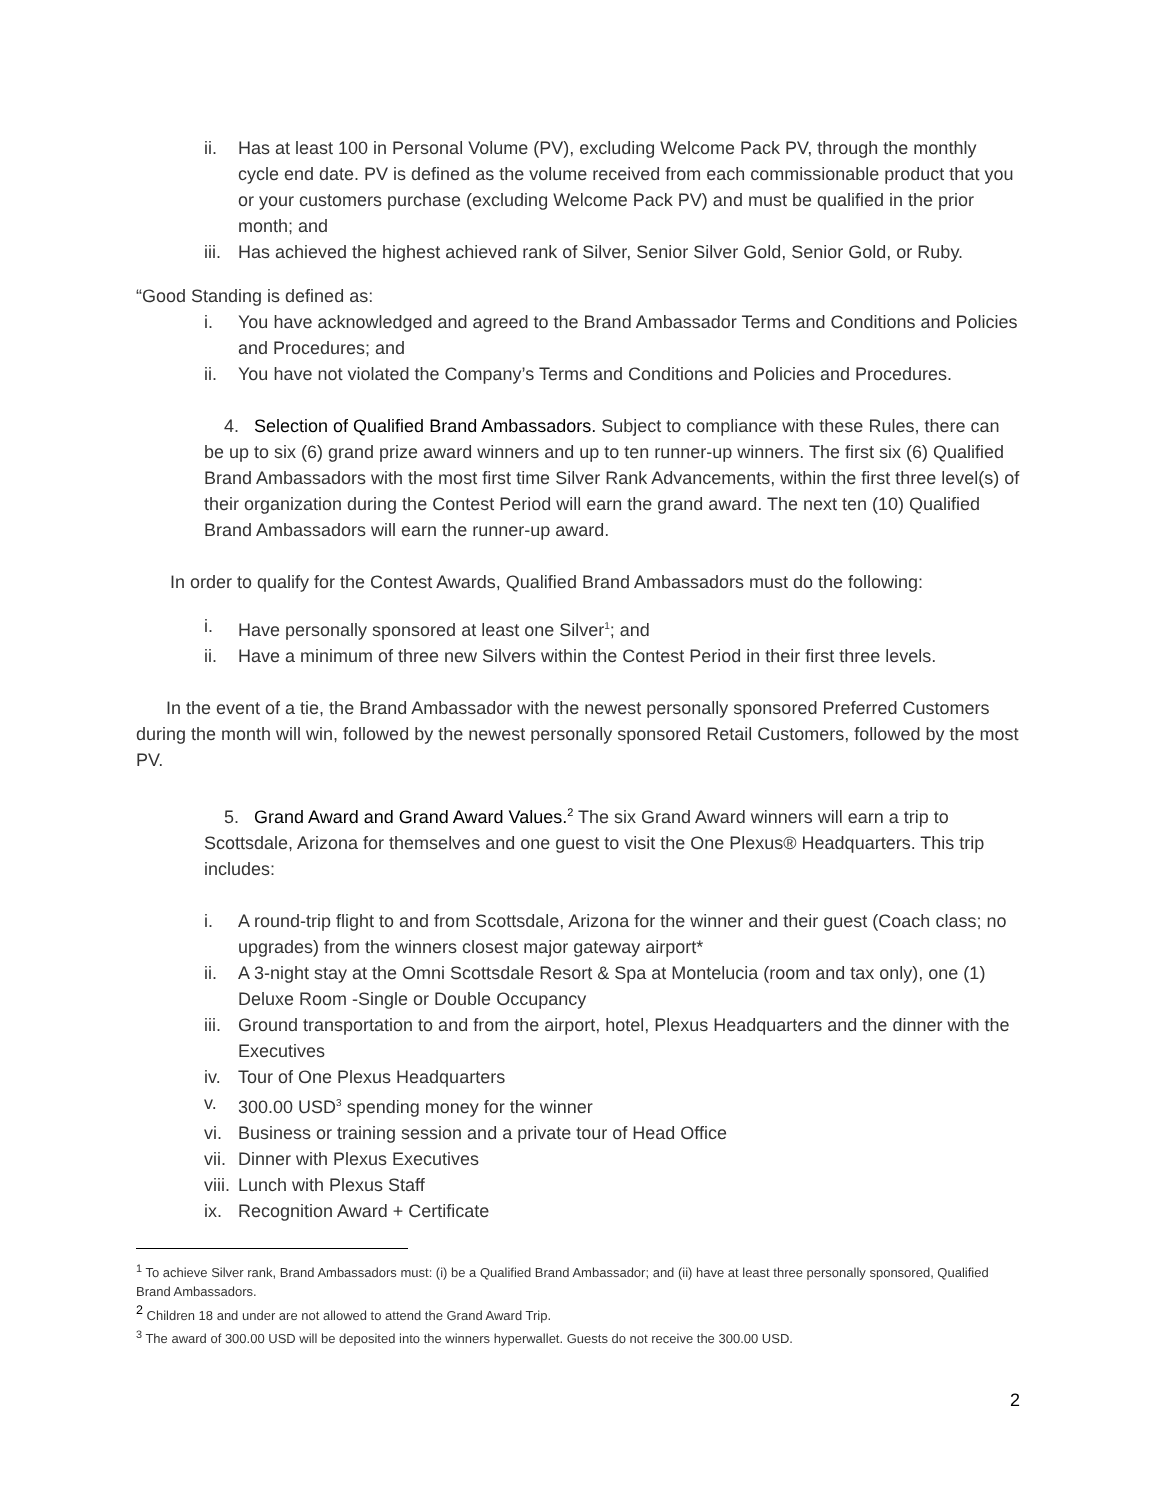ii. Has at least 100 in Personal Volume (PV), excluding Welcome Pack PV, through the monthly cycle end date. PV is defined as the volume received from each commissionable product that you or your customers purchase (excluding Welcome Pack PV) and must be qualified in the prior month; and
iii. Has achieved the highest achieved rank of Silver, Senior Silver Gold, Senior Gold, or Ruby.
“Good Standing is defined as:
i. You have acknowledged and agreed to the Brand Ambassador Terms and Conditions and Policies and Procedures; and
ii. You have not violated the Company’s Terms and Conditions and Policies and Procedures.
4. Selection of Qualified Brand Ambassadors. Subject to compliance with these Rules, there can be up to six (6) grand prize award winners and up to ten runner-up winners. The first six (6) Qualified Brand Ambassadors with the most first time Silver Rank Advancements, within the first three level(s) of their organization during the Contest Period will earn the grand award. The next ten (10) Qualified Brand Ambassadors will earn the runner-up award.
In order to qualify for the Contest Awards, Qualified Brand Ambassadors must do the following:
i. Have personally sponsored at least one Silver<sup>1</sup>; and
ii. Have a minimum of three new Silvers within the Contest Period in their first three levels.
In the event of a tie, the Brand Ambassador with the newest personally sponsored Preferred Customers during the month will win, followed by the newest personally sponsored Retail Customers, followed by the most PV.
5. Grand Award and Grand Award Values.<sup>2</sup> The six Grand Award winners will earn a trip to Scottsdale, Arizona for themselves and one guest to visit the One Plexus® Headquarters. This trip includes:
i. A round-trip flight to and from Scottsdale, Arizona for the winner and their guest (Coach class; no upgrades) from the winners closest major gateway airport*
ii. A 3-night stay at the Omni Scottsdale Resort & Spa at Montelucia (room and tax only), one (1) Deluxe Room -Single or Double Occupancy
iii. Ground transportation to and from the airport, hotel, Plexus Headquarters and the dinner with the Executives
iv. Tour of One Plexus Headquarters
v. 300.00 USD<sup>3</sup> spending money for the winner
vi. Business or training session and a private tour of Head Office
vii. Dinner with Plexus Executives
viii. Lunch with Plexus Staff
ix. Recognition Award + Certificate
<sup>1</sup> To achieve Silver rank, Brand Ambassadors must: (i) be a Qualified Brand Ambassador; and (ii) have at least three personally sponsored, Qualified Brand Ambassadors.
<sup>2</sup> Children 18 and under are not allowed to attend the Grand Award Trip.
<sup>3</sup> The award of 300.00 USD will be deposited into the winners hyperwallet. Guests do not receive the 300.00 USD.
2